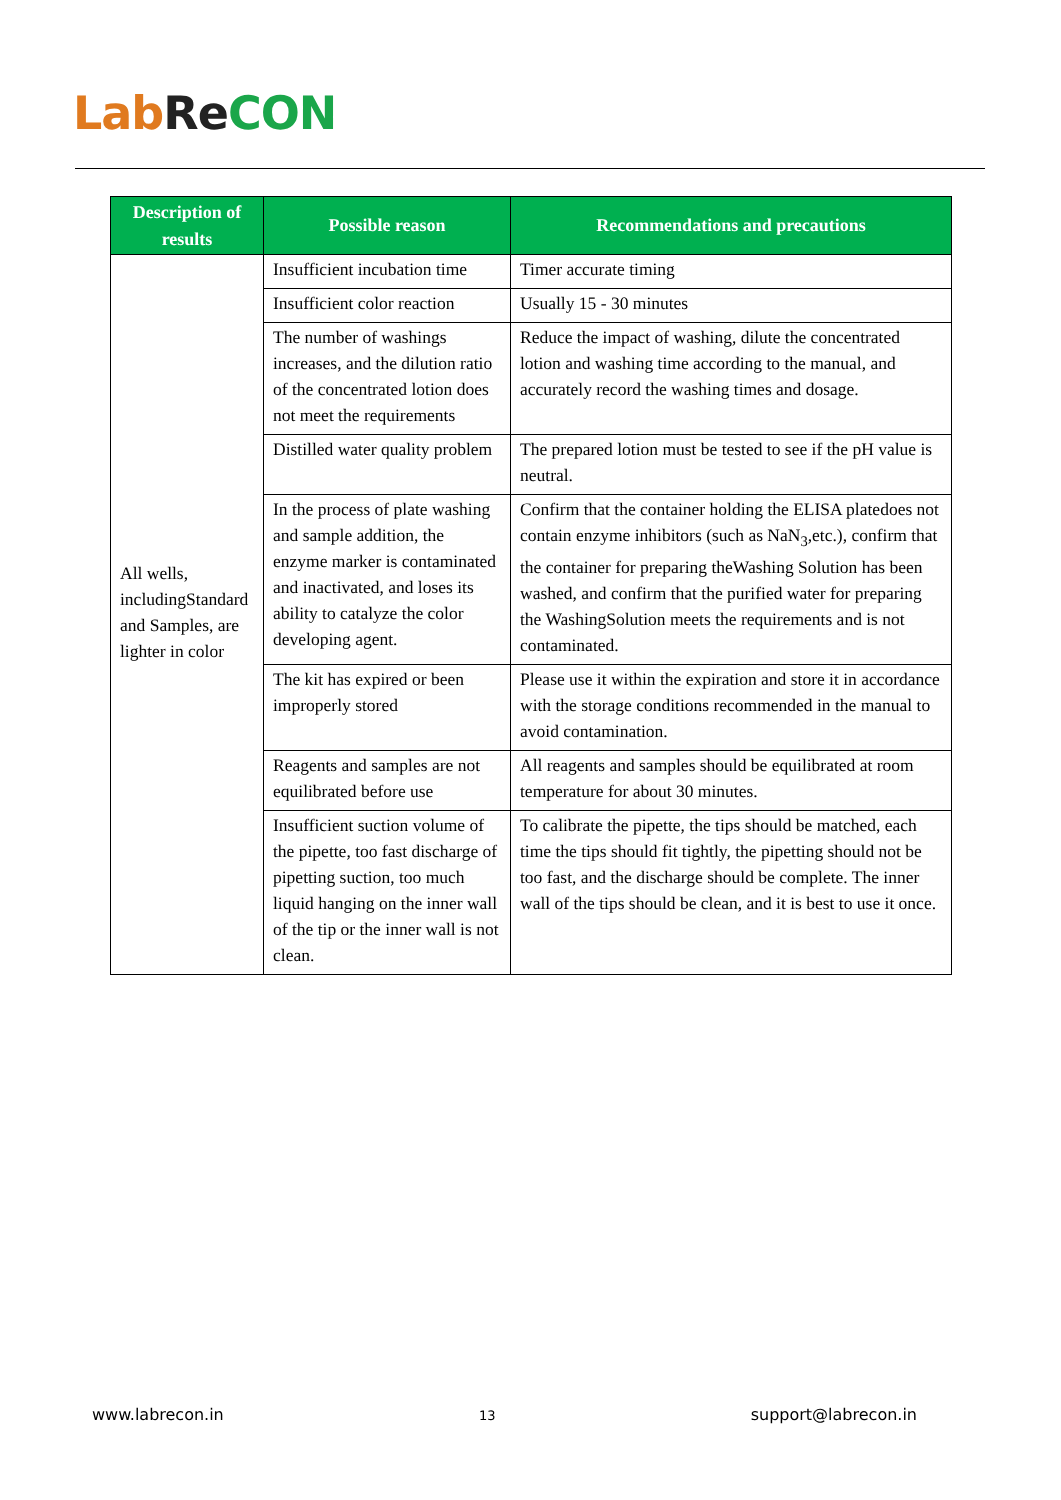Lab Re CON
| Description of results | Possible reason | Recommendations and precautions |
| --- | --- | --- |
| All wells, includingStandard and Samples, are lighter in color | Insufficient incubation time | Timer accurate timing |
| | Insufficient color reaction | Usually 15 - 30 minutes |
| | The number of washings increases, and the dilution ratio of the concentrated lotion does not meet the requirements | Reduce the impact of washing, dilute the concentrated lotion and washing time according to the manual, and accurately record the washing times and dosage. |
| | Distilled water quality problem | The prepared lotion must be tested to see if the pH value is neutral. |
| | In the process of plate washing and sample addition, the enzyme marker is contaminated and inactivated, and loses its ability to catalyze the color developing agent. | Confirm that the container holding the ELISA platedoes not contain enzyme inhibitors (such as NaN<sub>3</sub>,etc.), confirm that the container for preparing theWashing Solution has been washed, and confirm that the purified water for preparing the WashingSolution meets the requirements and is not contaminated. |
| | The kit has expired or been improperly stored | Please use it within the expiration and store it in accordance with the storage conditions recommended in the manual to avoid contamination. |
| | Reagents and samples are not equilibrated before use | All reagents and samples should be equilibrated at room temperature for about 30 minutes. |
| | Insufficient suction volume of the pipette, too fast discharge of pipetting suction, too much liquid hanging on the inner wall of the tip or the inner wall is not clean. | To calibrate the pipette, the tips should be matched, each time the tips should fit tightly, the pipetting should not be too fast, and the discharge should be complete. The inner wall of the tips should be clean, and it is best to use it once. |
www.labrecon.in 13 support@labrecon.in